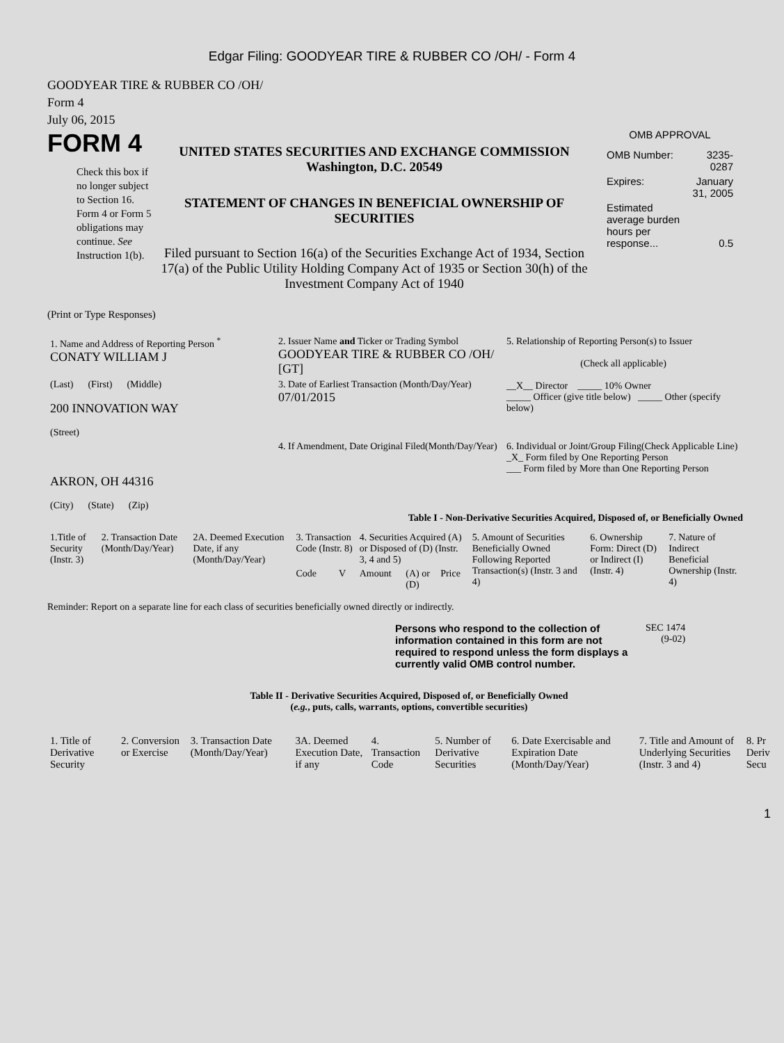Edgar Filing: GOODYEAR TIRE & RUBBER CO /OH/ - Form 4
GOODYEAR TIRE & RUBBER CO /OH/
Form 4
July 06, 2015
FORM 4
Check this box if no longer subject to Section 16. Form 4 or Form 5 obligations may continue. See Instruction 1(b).
UNITED STATES SECURITIES AND EXCHANGE COMMISSION
Washington, D.C. 20549
STATEMENT OF CHANGES IN BENEFICIAL OWNERSHIP OF SECURITIES
Filed pursuant to Section 16(a) of the Securities Exchange Act of 1934, Section 17(a) of the Public Utility Holding Company Act of 1935 or Section 30(h) of the Investment Company Act of 1940
OMB APPROVAL
| OMB Number: | 3235-0287 |
| Expires: | January 31, 2005 |
| Estimated average burden hours per response... | 0.5 |
(Print or Type Responses)
| 1. Name and Address of Reporting Person <sup>*</sup> CONATY WILLIAM J | 2. Issuer Name and Ticker or Trading Symbol GOODYEAR TIRE & RUBBER CO /OH/ [GT] | 5. Relationship of Reporting Person(s) to Issuer (Check all applicable) __X__ Director _____ 10% Owner _____ Officer (give title below) _____ Other (specify below) |
| (Last) (First) (Middle) 200 INNOVATION WAY (Street) | 3. Date of Earliest Transaction (Month/Day/Year) 07/01/2015 | |
| AKRON, OH 44316 (City) (State) (Zip) | 4. If Amendment, Date Original Filed(Month/Day/Year) | 6. Individual or Joint/Group Filing(Check Applicable Line) _X_ Form filed by One Reporting Person ___ Form filed by More than One Reporting Person |
Table I - Non-Derivative Securities Acquired, Disposed of, or Beneficially Owned
| 1.Title of Security (Instr. 3) | 2. Transaction Date (Month/Day/Year) | 2A. Deemed Execution Date, if any (Month/Day/Year) | 3. Transaction Code (Instr. 8) | | 4. Securities Acquired (A) or Disposed of (D) (Instr. 3, 4 and 5) | | | 5. Amount of Securities Beneficially Owned Following Reported Transaction(s) (Instr. 3 and 4) | 6. Ownership Form: Direct (D) or Indirect (I) (Instr. 4) | 7. Nature of Indirect Beneficial Ownership (Instr. 4) |
| --- | --- | --- | --- | --- | --- | --- | --- | --- | --- | --- |
| | | | Code | V | Amount | (A) or (D) | Price | | | |
Reminder: Report on a separate line for each class of securities beneficially owned directly or indirectly.
Persons who respond to the collection of information contained in this form are not required to respond unless the form displays a currently valid OMB control number.
SEC 1474
(9-02)
Table II - Derivative Securities Acquired, Disposed of, or Beneficially Owned
(e.g., puts, calls, warrants, options, convertible securities)
| 1. Title of Derivative Security | 2. Conversion or Exercise | 3. Transaction Date (Month/Day/Year) | 3A. Deemed Execution Date, if any | 4. Transaction Code | 5. Number of Derivative Securities | 6. Date Exercisable and Expiration Date (Month/Day/Year) | 7. Title and Amount of Underlying Securities (Instr. 3 and 4) | 8. Pr Deriv Secu |
| --- | --- | --- | --- | --- | --- | --- | --- | --- |
1